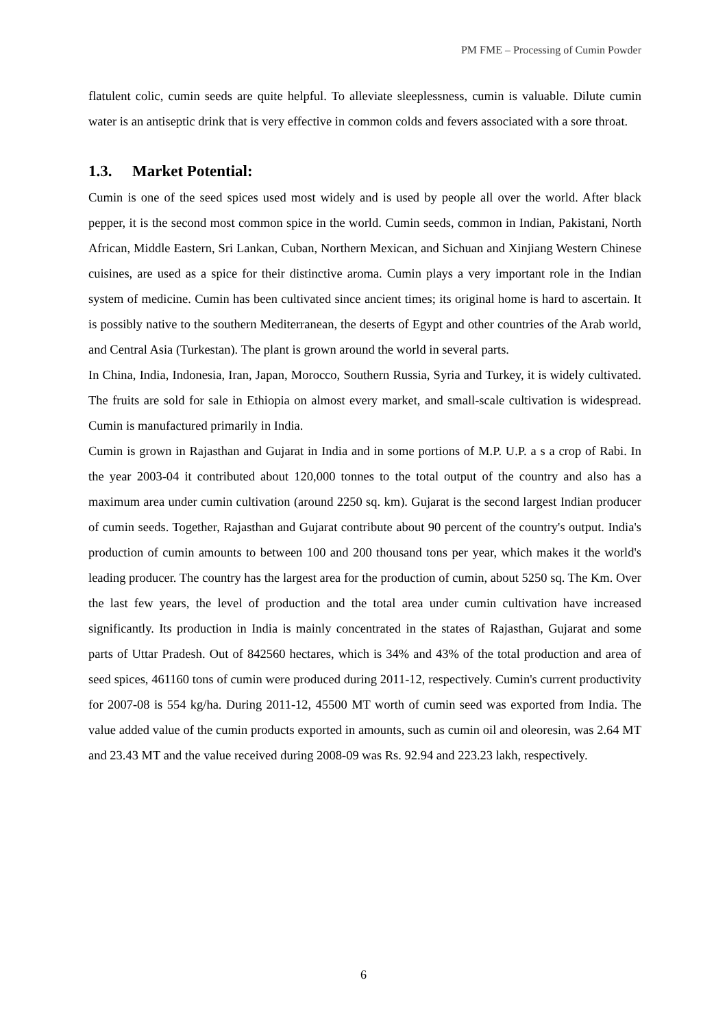PM FME – Processing of Cumin Powder
flatulent colic, cumin seeds are quite helpful. To alleviate sleeplessness, cumin is valuable. Dilute cumin water is an antiseptic drink that is very effective in common colds and fevers associated with a sore throat.
1.3. Market Potential:
Cumin is one of the seed spices used most widely and is used by people all over the world. After black pepper, it is the second most common spice in the world. Cumin seeds, common in Indian, Pakistani, North African, Middle Eastern, Sri Lankan, Cuban, Northern Mexican, and Sichuan and Xinjiang Western Chinese cuisines, are used as a spice for their distinctive aroma. Cumin plays a very important role in the Indian system of medicine. Cumin has been cultivated since ancient times; its original home is hard to ascertain. It is possibly native to the southern Mediterranean, the deserts of Egypt and other countries of the Arab world, and Central Asia (Turkestan). The plant is grown around the world in several parts.
In China, India, Indonesia, Iran, Japan, Morocco, Southern Russia, Syria and Turkey, it is widely cultivated. The fruits are sold for sale in Ethiopia on almost every market, and small-scale cultivation is widespread. Cumin is manufactured primarily in India.
Cumin is grown in Rajasthan and Gujarat in India and in some portions of M.P. U.P. a s a crop of Rabi. In the year 2003-04 it contributed about 120,000 tonnes to the total output of the country and also has a maximum area under cumin cultivation (around 2250 sq. km). Gujarat is the second largest Indian producer of cumin seeds. Together, Rajasthan and Gujarat contribute about 90 percent of the country's output. India's production of cumin amounts to between 100 and 200 thousand tons per year, which makes it the world's leading producer. The country has the largest area for the production of cumin, about 5250 sq. The Km. Over the last few years, the level of production and the total area under cumin cultivation have increased significantly. Its production in India is mainly concentrated in the states of Rajasthan, Gujarat and some parts of Uttar Pradesh. Out of 842560 hectares, which is 34% and 43% of the total production and area of seed spices, 461160 tons of cumin were produced during 2011-12, respectively. Cumin's current productivity for 2007-08 is 554 kg/ha. During 2011-12, 45500 MT worth of cumin seed was exported from India. The value added value of the cumin products exported in amounts, such as cumin oil and oleoresin, was 2.64 MT and 23.43 MT and the value received during 2008-09 was Rs. 92.94 and 223.23 lakh, respectively.
6